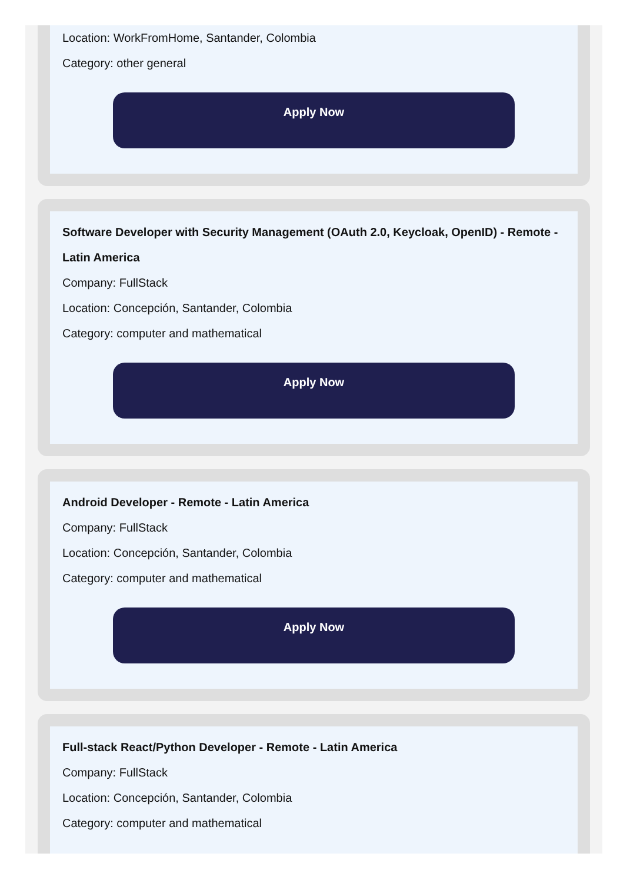Location: WorkFromHome, Santander, Colombia
Category: other general
Apply Now
Software Developer with Security Management (OAuth 2.0, Keycloak, OpenID) - Remote - Latin America
Company: FullStack
Location: Concepción, Santander, Colombia
Category: computer and mathematical
Apply Now
Android Developer - Remote - Latin America
Company: FullStack
Location: Concepción, Santander, Colombia
Category: computer and mathematical
Apply Now
Full-stack React/Python Developer - Remote - Latin America
Company: FullStack
Location: Concepción, Santander, Colombia
Category: computer and mathematical